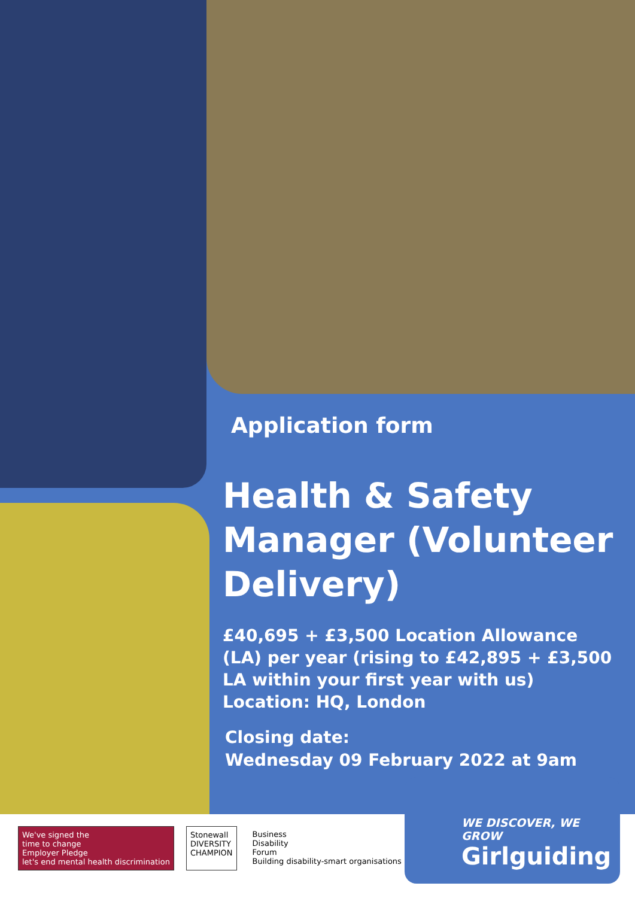Application form
Health & Safety Manager (Volunteer Delivery)
£40,695 + £3,500 Location Allowance (LA) per year (rising to £42,895 + £3,500 LA within your first year with us)
Location: HQ, London
Closing date:
Wednesday 09 February 2022 at 9am
We've signed the
time to change
Employer Pledge
let's end mental health discrimination
Stonewall
DIVERSITY
CHAMPION
Business
Disability
Forum
Building disability-smart organisations
WE DISCOVER, WE GROW
Girlguiding